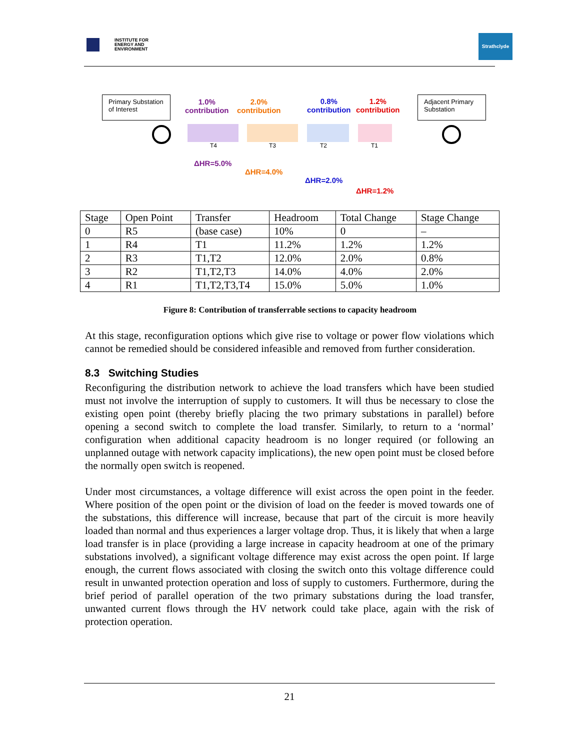INSTITUTE FOR
ENERGY AND
ENVIRONMENT
Strathclyde
Primary Substation of Interest
Adjacent Primary Substation
1.0%
contribution
2.0%
contribution
0.8%
contribution
1.2%
contribution
T4 T3 T2 T1
ΔHR=5.0%
ΔHR=4.0%
ΔHR=2.0%
ΔHR=1.2%
| Stage | Open Point | Transfer | Headroom | Total Change | Stage Change |
| --- | --- | --- | --- | --- | --- |
| 0 | R5 | (base case) | 10% | 0 | – |
| 1 | R4 | T1 | 11.2% | 1.2% | 1.2% |
| 2 | R3 | T1,T2 | 12.0% | 2.0% | 0.8% |
| 3 | R2 | T1,T2,T3 | 14.0% | 4.0% | 2.0% |
| 4 | R1 | T1,T2,T3,T4 | 15.0% | 5.0% | 1.0% |
Figure 8: Contribution of transferrable sections to capacity headroom
At this stage, reconfiguration options which give rise to voltage or power flow violations which cannot be remedied should be considered infeasible and removed from further consideration.
8.3 Switching Studies
Reconfiguring the distribution network to achieve the load transfers which have been studied must not involve the interruption of supply to customers. It will thus be necessary to close the existing open point (thereby briefly placing the two primary substations in parallel) before opening a second switch to complete the load transfer. Similarly, to return to a ‘normal’ configuration when additional capacity headroom is no longer required (or following an unplanned outage with network capacity implications), the new open point must be closed before the normally open switch is reopened.
Under most circumstances, a voltage difference will exist across the open point in the feeder. Where position of the open point or the division of load on the feeder is moved towards one of the substations, this difference will increase, because that part of the circuit is more heavily loaded than normal and thus experiences a larger voltage drop. Thus, it is likely that when a large load transfer is in place (providing a large increase in capacity headroom at one of the primary substations involved), a significant voltage difference may exist across the open point. If large enough, the current flows associated with closing the switch onto this voltage difference could result in unwanted protection operation and loss of supply to customers. Furthermore, during the brief period of parallel operation of the two primary substations during the load transfer, unwanted current flows through the HV network could take place, again with the risk of protection operation.
21